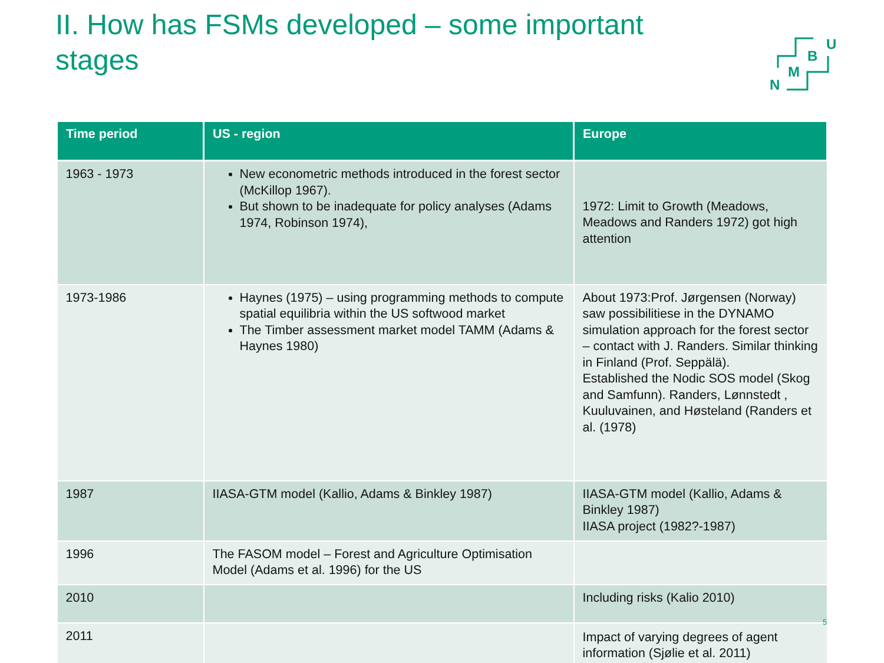II. How has FSMs developed – some important stages
U
B
M
N
| Time period | US - region | Europe |
| --- | --- | --- |
| 1963 - 1973 | New econometric methods introduced in the forest sector (McKillop 1967). But shown to be inadequate for policy analyses (Adams 1974, Robinson 1974), | 1972: Limit to Growth (Meadows, Meadows and Randers 1972) got high attention |
| 1973-1986 | Haynes (1975) – using programming methods to compute spatial equilibria within the US softwood market The Timber assessment market model TAMM (Adams & Haynes 1980) | About 1973:Prof. Jørgensen (Norway) saw possibilitiese in the DYNAMO simulation approach for the forest sector – contact with J. Randers. Similar thinking in Finland (Prof. Seppälä). Established the Nodic SOS model (Skog and Samfunn). Randers, Lønnstedt , Kuuluvainen, and Høsteland (Randers et al. (1978) |
| 1987 | IIASA-GTM model (Kallio, Adams & Binkley 1987) | IIASA-GTM model (Kallio, Adams & Binkley 1987) IIASA project (1982?-1987) |
| 1996 | The FASOM model – Forest and Agriculture Optimisation Model (Adams et al. 1996) for the US | |
| 2010 | | Including risks (Kalio 2010) |
| 2011 | | Impact of varying degrees of agent information (Sjølie et al. 2011) |
5